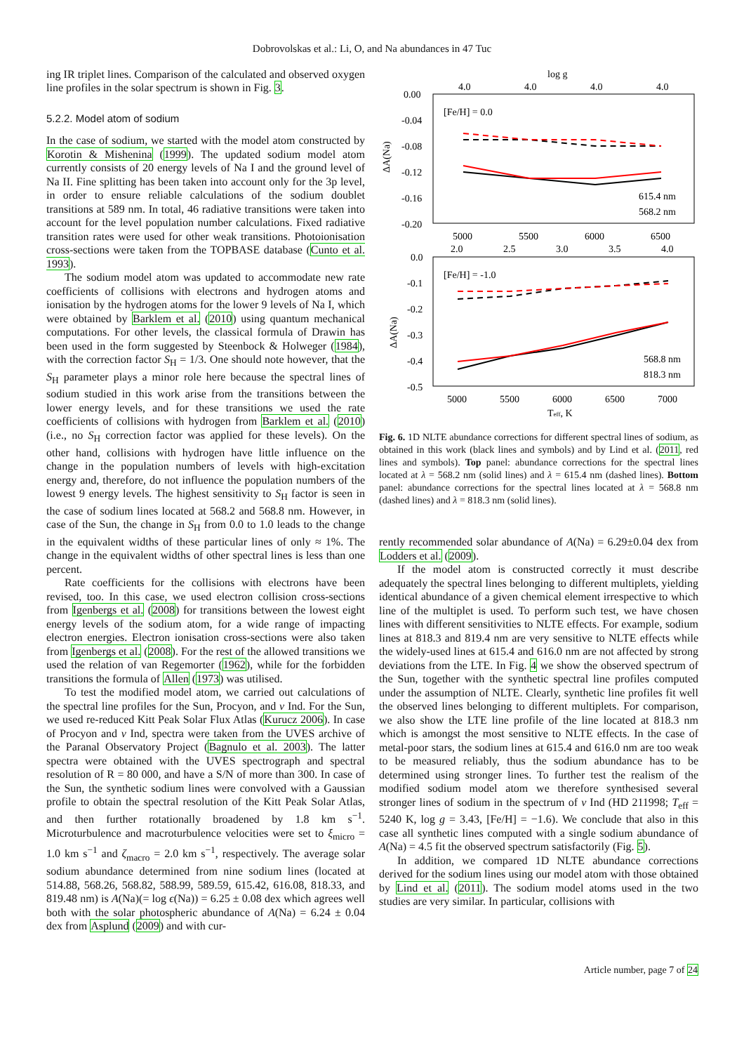Dobrovolskas et al.: Li, O, and Na abundances in 47 Tuc
ing IR triplet lines. Comparison of the calculated and observed oxygen line profiles in the solar spectrum is shown in Fig. 3.
5.2.2. Model atom of sodium
In the case of sodium, we started with the model atom constructed by Korotin & Mishenina (1999). The updated sodium model atom currently consists of 20 energy levels of Na I and the ground level of Na II. Fine splitting has been taken into account only for the 3p level, in order to ensure reliable calculations of the sodium doublet transitions at 589 nm. In total, 46 radiative transitions were taken into account for the level population number calculations. Fixed radiative transition rates were used for other weak transitions. Photoionisation cross-sections were taken from the TOPBASE database (Cunto et al. 1993).
The sodium model atom was updated to accommodate new rate coefficients of collisions with electrons and hydrogen atoms and ionisation by the hydrogen atoms for the lower 9 levels of Na I, which were obtained by Barklem et al. (2010) using quantum mechanical computations. For other levels, the classical formula of Drawin has been used in the form suggested by Steenbock & Holweger (1984), with the correction factor S<sub>H</sub> = 1/3. One should note however, that the S<sub>H</sub> parameter plays a minor role here because the spectral lines of sodium studied in this work arise from the transitions between the lower energy levels, and for these transitions we used the rate coefficients of collisions with hydrogen from Barklem et al. (2010) (i.e., no S<sub>H</sub> correction factor was applied for these levels). On the other hand, collisions with hydrogen have little influence on the change in the population numbers of levels with high-excitation energy and, therefore, do not influence the population numbers of the lowest 9 energy levels. The highest sensitivity to S<sub>H</sub> factor is seen in the case of sodium lines located at 568.2 and 568.8 nm. However, in case of the Sun, the change in S<sub>H</sub> from 0.0 to 1.0 leads to the change in the equivalent widths of these particular lines of only ≈ 1%. The change in the equivalent widths of other spectral lines is less than one percent.
Rate coefficients for the collisions with electrons have been revised, too. In this case, we used electron collision cross-sections from Igenbergs et al. (2008) for transitions between the lowest eight energy levels of the sodium atom, for a wide range of impacting electron energies. Electron ionisation cross-sections were also taken from Igenbergs et al. (2008). For the rest of the allowed transitions we used the relation of van Regemorter (1962), while for the forbidden transitions the formula of Allen (1973) was utilised.
To test the modified model atom, we carried out calculations of the spectral line profiles for the Sun, Procyon, and ν Ind. For the Sun, we used re-reduced Kitt Peak Solar Flux Atlas (Kurucz 2006). In case of Procyon and ν Ind, spectra were taken from the UVES archive of the Paranal Observatory Project (Bagnulo et al. 2003). The latter spectra were obtained with the UVES spectrograph and spectral resolution of R = 80 000, and have a S/N of more than 300. In case of the Sun, the synthetic sodium lines were convolved with a Gaussian profile to obtain the spectral resolution of the Kitt Peak Solar Atlas, and then further rotationally broadened by 1.8 km s<sup>−1</sup>. Microturbulence and macroturbulence velocities were set to ξ<sub>micro</sub> = 1.0 km s<sup>−1</sup> and ζ<sub>macro</sub> = 2.0 km s<sup>−1</sup>, respectively. The average solar sodium abundance determined from nine sodium lines (located at 514.88, 568.26, 568.82, 588.99, 589.59, 615.42, 616.08, 818.33, and 819.48 nm) is A(Na)(= log ϵ(Na)) = 6.25 ± 0.08 dex which agrees well both with the solar photospheric abundance of A(Na) = 6.24 ± 0.04 dex from Asplund (2009) and with cur-
log g
4.0
4.0
4.0
4.0
0.00
-0.04
-0.08
-0.12
-0.16
-0.20
ΔA(Na)
[Fe/H] = 0.0
615.4 nm
568.2 nm
5000
5500
6000
6500
2.0
2.5
3.0
3.5
4.0
0.0
-0.1
-0.2
-0.3
-0.4
-0.5
ΔA(Na)
[Fe/H] = -1.0
568.8 nm
818.3 nm
5000
5500
6000
6500
7000
Teff, K
Fig. 6. 1D NLTE abundance corrections for different spectral lines of sodium, as obtained in this work (black lines and symbols) and by Lind et al. (2011, red lines and symbols). Top panel: abundance corrections for the spectral lines located at λ = 568.2 nm (solid lines) and λ = 615.4 nm (dashed lines). Bottom panel: abundance corrections for the spectral lines located at λ = 568.8 nm (dashed lines) and λ = 818.3 nm (solid lines).
rently recommended solar abundance of A(Na) = 6.29±0.04 dex from Lodders et al. (2009).
If the model atom is constructed correctly it must describe adequately the spectral lines belonging to different multiplets, yielding identical abundance of a given chemical element irrespective to which line of the multiplet is used. To perform such test, we have chosen lines with different sensitivities to NLTE effects. For example, sodium lines at 818.3 and 819.4 nm are very sensitive to NLTE effects while the widely-used lines at 615.4 and 616.0 nm are not affected by strong deviations from the LTE. In Fig. 4 we show the observed spectrum of the Sun, together with the synthetic spectral line profiles computed under the assumption of NLTE. Clearly, synthetic line profiles fit well the observed lines belonging to different multiplets. For comparison, we also show the LTE line profile of the line located at 818.3 nm which is amongst the most sensitive to NLTE effects. In the case of metal-poor stars, the sodium lines at 615.4 and 616.0 nm are too weak to be measured reliably, thus the sodium abundance has to be determined using stronger lines. To further test the realism of the modified sodium model atom we therefore synthesised several stronger lines of sodium in the spectrum of ν Ind (HD 211998; T<sub>eff</sub> = 5240 K, log g = 3.43, [Fe/H] = −1.6). We conclude that also in this case all synthetic lines computed with a single sodium abundance of A(Na) = 4.5 fit the observed spectrum satisfactorily (Fig. 5).
In addition, we compared 1D NLTE abundance corrections derived for the sodium lines using our model atom with those obtained by Lind et al. (2011). The sodium model atoms used in the two studies are very similar. In particular, collisions with
Article number, page 7 of 24